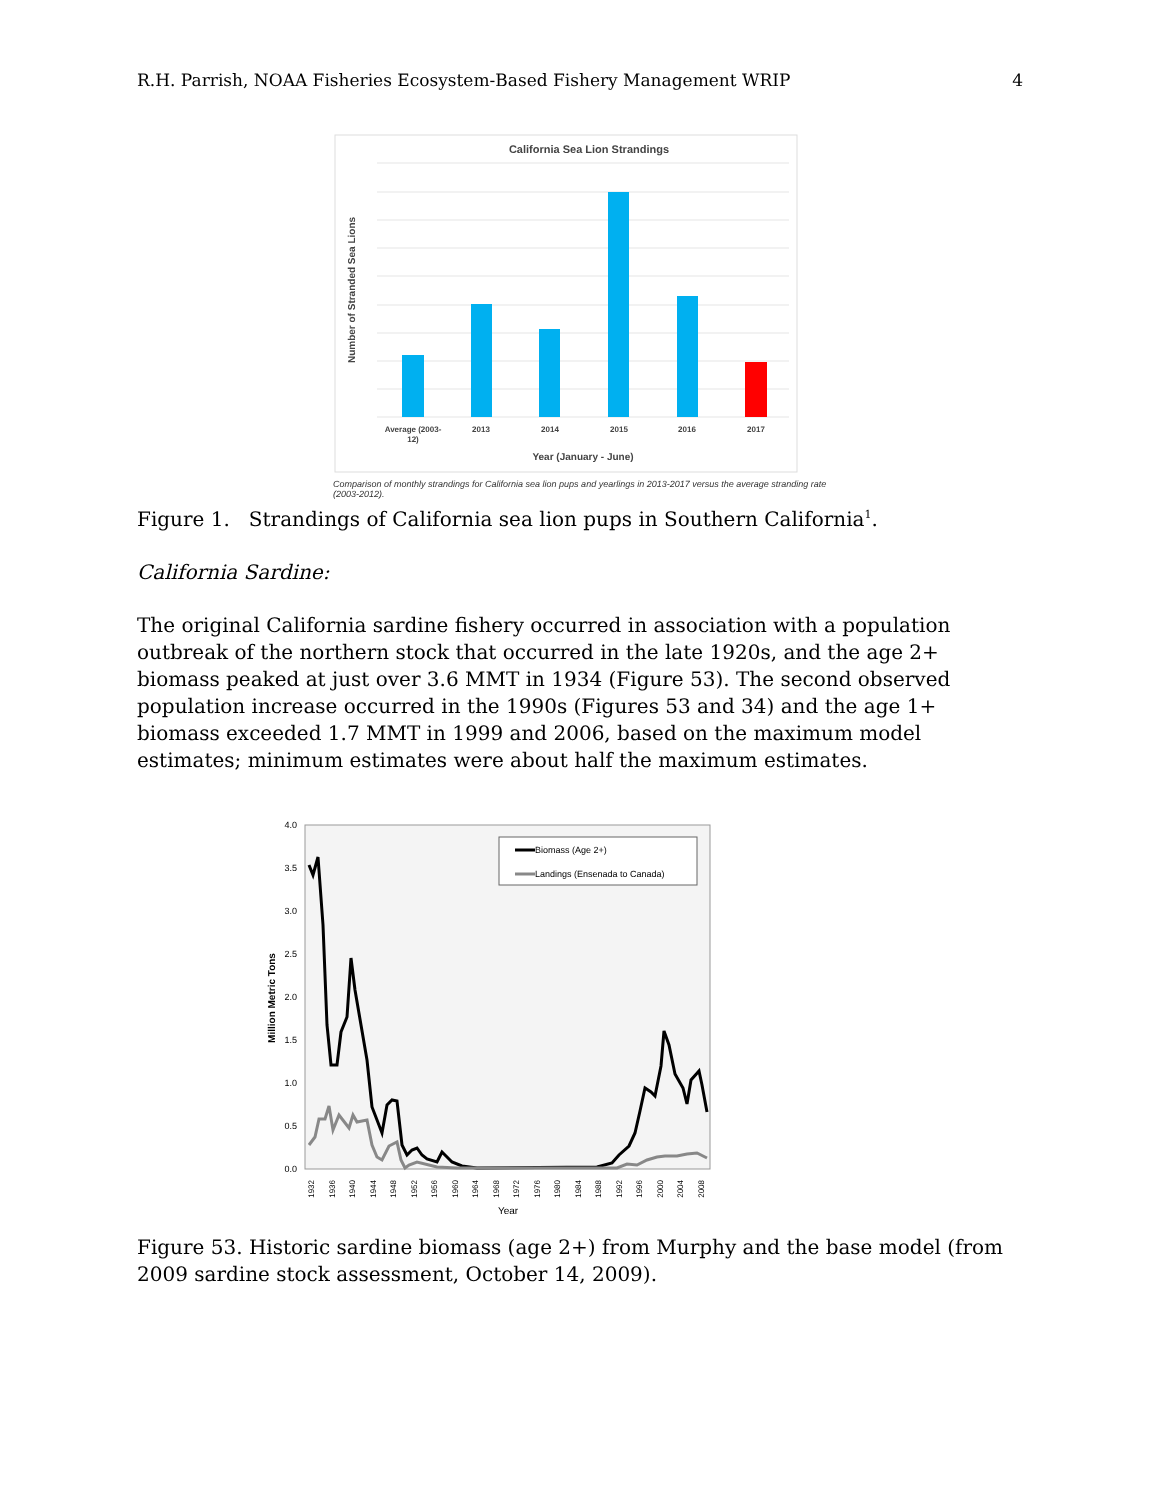R.H. Parrish, NOAA Fisheries Ecosystem-Based Fishery Management WRIP 4
California Sea Lion Strandings
Average (2003-
12)
2013
2014
2015
2016
2017
Year (January - June)
Number of Stranded Sea Lions
Comparison of monthly strandings for California sea lion pups and yearlings in 2013-2017 versus the average stranding rate (2003-2012).
Figure 1. Strandings of California sea lion pups in Southern California<sup>1</sup>.
California Sardine:
The original California sardine fishery occurred in association with a population outbreak of the northern stock that occurred in the late 1920s, and the age 2+ biomass peaked at just over 3.6 MMT in 1934 (Figure 53). The second observed population increase occurred in the 1990s (Figures 53 and 34) and the age 1+ biomass exceeded 1.7 MMT in 1999 and 2006, based on the maximum model estimates; minimum estimates were about half the maximum estimates.
4.0
3.5
3.0
2.5
2.0
1.5
1.0
0.5
0.0
Million Metric Tons
Biomass (Age 2+)
Landings (Ensenada to Canada)
1932
1936
1940
1944
1948
1952
1956
1960
1964
1968
1972
1976
1980
1984
1988
1992
1996
2000
2004
2008
Year
Figure 53. Historic sardine biomass (age 2+) from Murphy and the base model (from 2009 sardine stock assessment, October 14, 2009).